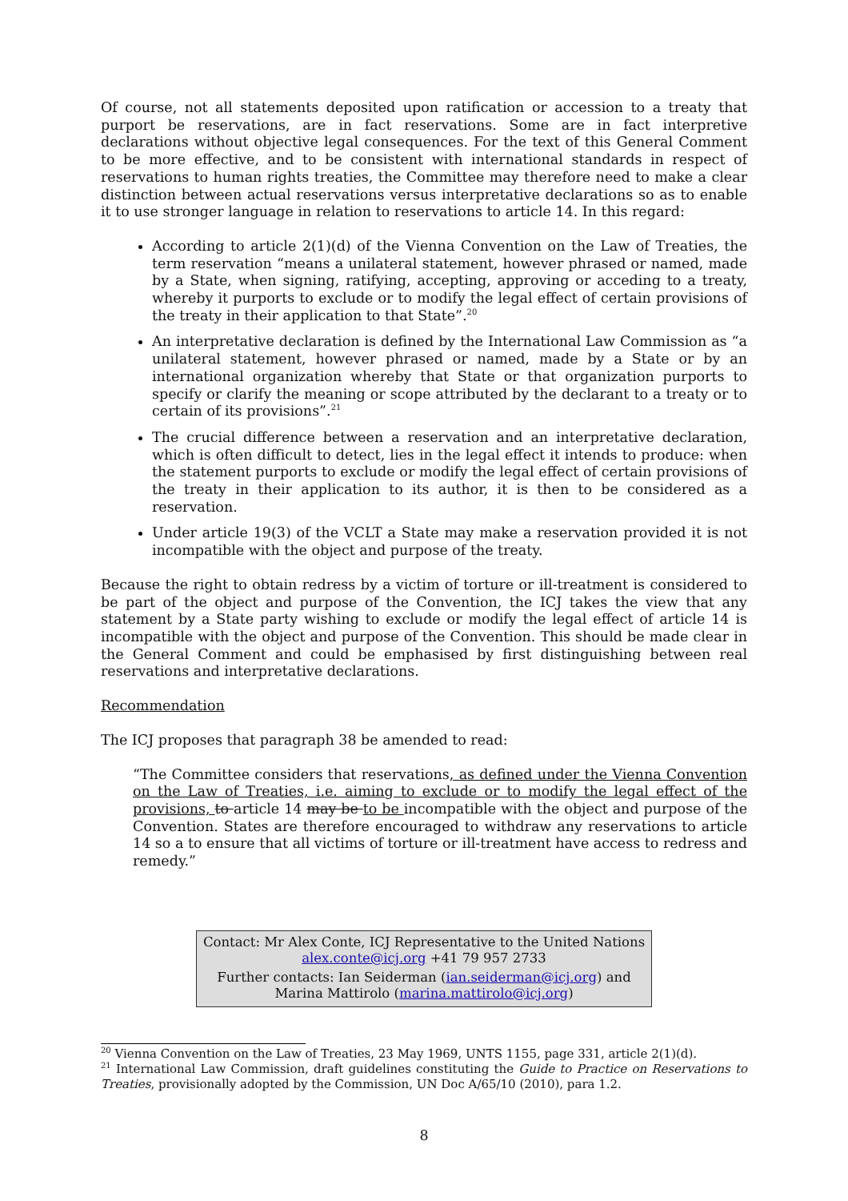Of course, not all statements deposited upon ratification or accession to a treaty that purport be reservations, are in fact reservations. Some are in fact interpretive declarations without objective legal consequences. For the text of this General Comment to be more effective, and to be consistent with international standards in respect of reservations to human rights treaties, the Committee may therefore need to make a clear distinction between actual reservations versus interpretative declarations so as to enable it to use stronger language in relation to reservations to article 14. In this regard:
According to article 2(1)(d) of the Vienna Convention on the Law of Treaties, the term reservation “means a unilateral statement, however phrased or named, made by a State, when signing, ratifying, accepting, approving or acceding to a treaty, whereby it purports to exclude or to modify the legal effect of certain provisions of the treaty in their application to that State”.<sup>20</sup>
An interpretative declaration is defined by the International Law Commission as “a unilateral statement, however phrased or named, made by a State or by an international organization whereby that State or that organization purports to specify or clarify the meaning or scope attributed by the declarant to a treaty or to certain of its provisions”.<sup>21</sup>
The crucial difference between a reservation and an interpretative declaration, which is often difficult to detect, lies in the legal effect it intends to produce: when the statement purports to exclude or modify the legal effect of certain provisions of the treaty in their application to its author, it is then to be considered as a reservation.
Under article 19(3) of the VCLT a State may make a reservation provided it is not incompatible with the object and purpose of the treaty.
Because the right to obtain redress by a victim of torture or ill-treatment is considered to be part of the object and purpose of the Convention, the ICJ takes the view that any statement by a State party wishing to exclude or modify the legal effect of article 14 is incompatible with the object and purpose of the Convention. This should be made clear in the General Comment and could be emphasised by first distinguishing between real reservations and interpretative declarations.
Recommendation
The ICJ proposes that paragraph 38 be amended to read:
“The Committee considers that reservations, as defined under the Vienna Convention on the Law of Treaties, i.e. aiming to exclude or to modify the legal effect of the provisions, to article 14 may be to be incompatible with the object and purpose of the Convention. States are therefore encouraged to withdraw any reservations to article 14 so a to ensure that all victims of torture or ill-treatment have access to redress and remedy.”
Contact: Mr Alex Conte, ICJ Representative to the United Nations
alex.conte@icj.org +41 79 957 2733
Further contacts: Ian Seiderman (ian.seiderman@icj.org) and
Marina Mattirolo (marina.mattirolo@icj.org)
<sup>20</sup> Vienna Convention on the Law of Treaties, 23 May 1969, UNTS 1155, page 331, article 2(1)(d).
<sup>21</sup> International Law Commission, draft guidelines constituting the Guide to Practice on Reservations to Treaties, provisionally adopted by the Commission, UN Doc A/65/10 (2010), para 1.2.
8